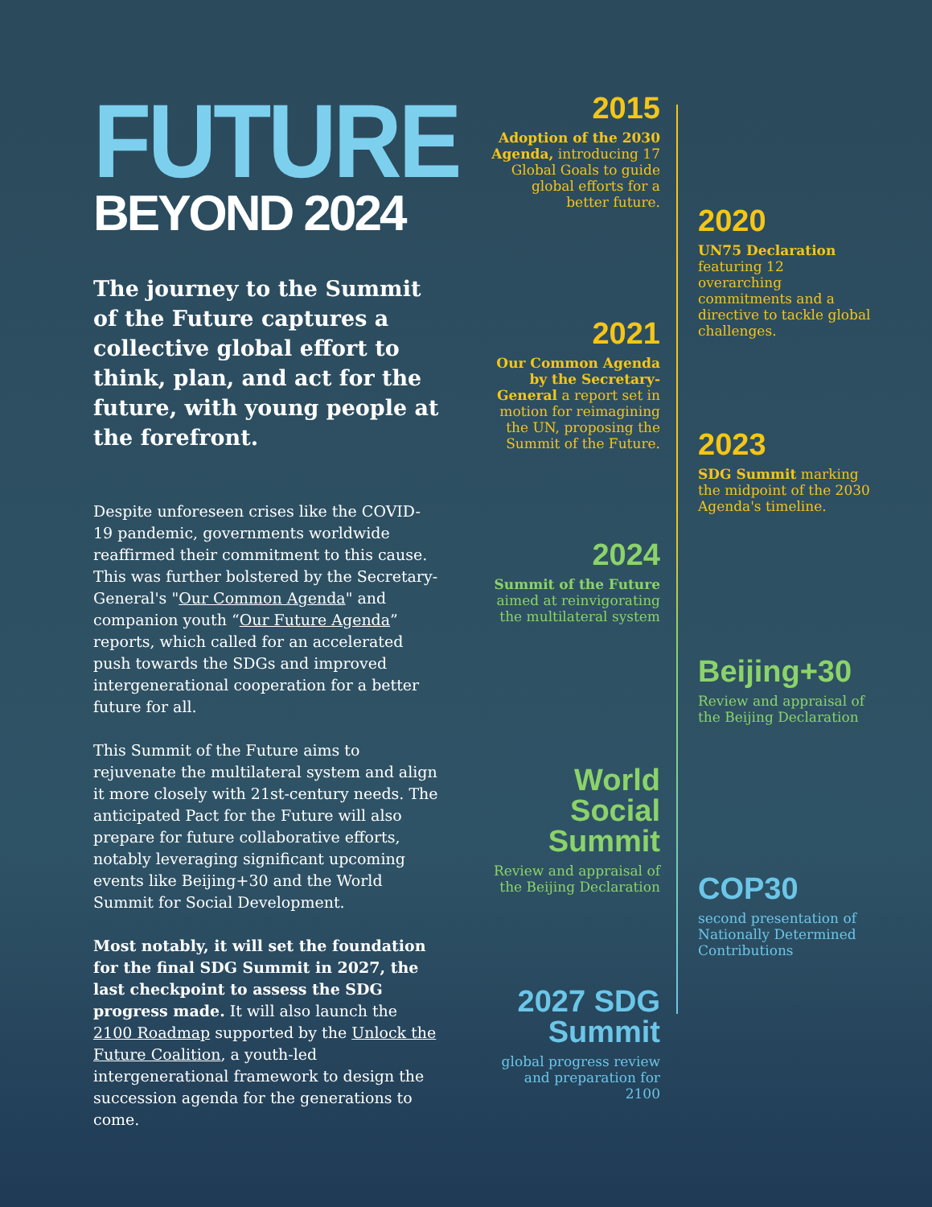FUTURE
BEYOND 2024
The journey to the Summit of the Future captures a collective global effort to think, plan, and act for the future, with young people at the forefront.
Despite unforeseen crises like the COVID-19 pandemic, governments worldwide reaffirmed their commitment to this cause. This was further bolstered by the Secretary-General's "Our Common Agenda" and companion youth “Our Future Agenda” reports, which called for an accelerated push towards the SDGs and improved intergenerational cooperation for a better future for all.
This Summit of the Future aims to rejuvenate the multilateral system and align it more closely with 21st-century needs. The anticipated Pact for the Future will also prepare for future collaborative efforts, notably leveraging significant upcoming events like Beijing+30 and the World Summit for Social Development.
Most notably, it will set the foundation for the final SDG Summit in 2027, the last checkpoint to assess the SDG progress made. It will also launch the 2100 Roadmap supported by the Unlock the Future Coalition, a youth-led intergenerational framework to design the succession agenda for the generations to come.
2015
Adoption of the 2030 Agenda, introducing 17 Global Goals to guide global efforts for a better future.
2020
UN75 Declaration featuring 12 overarching commitments and a directive to tackle global challenges.
2021
Our Common Agenda by the Secretary-General a report set in motion for reimagining the UN, proposing the Summit of the Future.
2023
SDG Summit marking the midpoint of the 2030 Agenda's timeline.
2024
Summit of the Future aimed at reinvigorating the multilateral system
Beijing+30
Review and appraisal of the Beijing Declaration
World Social Summit
Review and appraisal of the Beijing Declaration
COP30
second presentation of Nationally Determined Contributions
2027 SDG Summit
global progress review and preparation for 2100